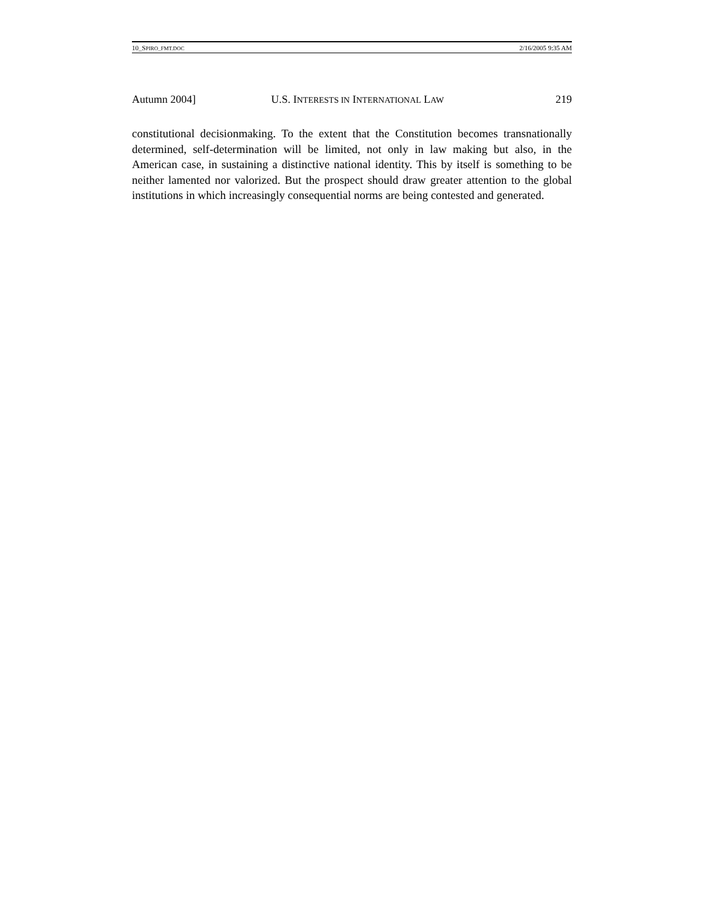10_SPIRO_FMT.DOC 2/16/2005 9:35 AM
Autumn 2004] U.S. INTERESTS IN INTERNATIONAL LAW 219
constitutional decisionmaking. To the extent that the Constitution becomes transnationally determined, self-determination will be limited, not only in law making but also, in the American case, in sustaining a distinctive national identity. This by itself is something to be neither lamented nor valorized. But the prospect should draw greater attention to the global institutions in which increasingly consequential norms are being contested and generated.